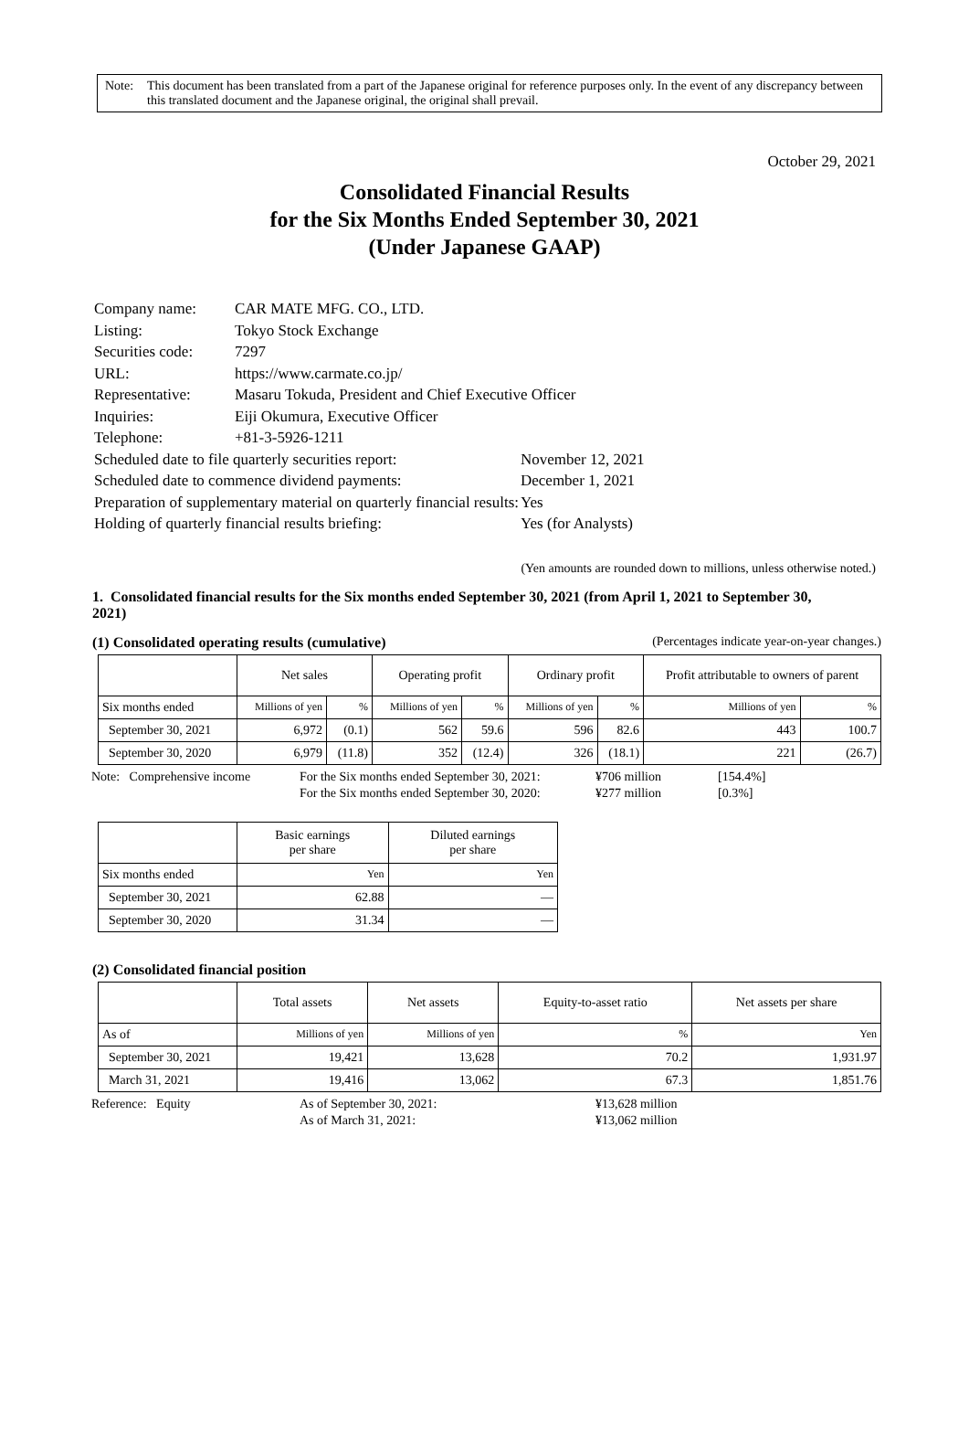Note: This document has been translated from a part of the Japanese original for reference purposes only. In the event of any discrepancy between this translated document and the Japanese original, the original shall prevail.
October 29, 2021
Consolidated Financial Results
for the Six Months Ended September 30, 2021
(Under Japanese GAAP)
| Company name: | CAR MATE MFG. CO., LTD. | |
| Listing: | Tokyo Stock Exchange | |
| Securities code: | 7297 | |
| URL: | https://www.carmate.co.jp/ | |
| Representative: | Masaru Tokuda, President and Chief Executive Officer | |
| Inquiries: | Eiji Okumura, Executive Officer | |
| Telephone: | +81-3-5926-1211 | |
| Scheduled date to file quarterly securities report: | | November 12, 2021 |
| Scheduled date to commence dividend payments: | | December 1, 2021 |
| Preparation of supplementary material on quarterly financial results: | | Yes |
| Holding of quarterly financial results briefing: | | Yes (for Analysts) |
(Yen amounts are rounded down to millions, unless otherwise noted.)
1. Consolidated financial results for the Six months ended September 30, 2021 (from April 1, 2021 to September 30, 2021)
(1) Consolidated operating results (cumulative)
(Percentages indicate year-on-year changes.)
| | Net sales | | Operating profit | | Ordinary profit | | Profit attributable to owners of parent | |
| --- | --- | --- | --- | --- | --- | --- | --- | --- |
| Six months ended | Millions of yen | % | Millions of yen | % | Millions of yen | % | Millions of yen | % |
| September 30, 2021 | 6,972 | (0.1) | 562 | 59.6 | 596 | 82.6 | 443 | 100.7 |
| September 30, 2020 | 6,979 | (11.8) | 352 | (12.4) | 326 | (18.1) | 221 | (26.7) |
| Note: Comprehensive income | For the Six months ended September 30, 2021: | ¥706 million | [154.4%] |
| | For the Six months ended September 30, 2020: | ¥277 million | [0.3%] |
| | Basic earnings per share | Diluted earnings per share |
| --- | --- | --- |
| Six months ended | Yen | Yen |
| September 30, 2021 | 62.88 | — |
| September 30, 2020 | 31.34 | — |
(2) Consolidated financial position
| | Total assets | Net assets | Equity-to-asset ratio | Net assets per share |
| --- | --- | --- | --- | --- |
| As of | Millions of yen | Millions of yen | % | Yen |
| September 30, 2021 | 19,421 | 13,628 | 70.2 | 1,931.97 |
| March 31, 2021 | 19,416 | 13,062 | 67.3 | 1,851.76 |
| Reference: Equity | As of September 30, 2021: | ¥13,628 million |
| | As of March 31, 2021: | ¥13,062 million |